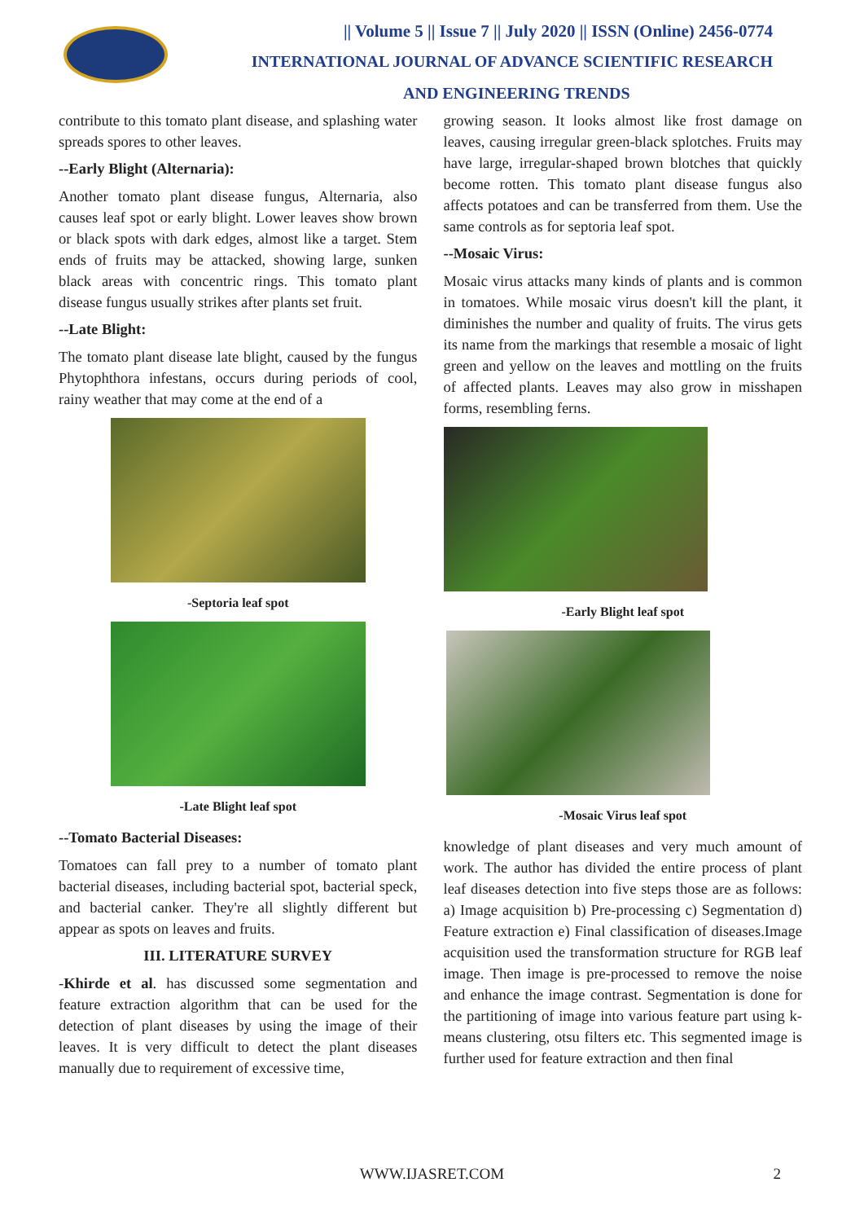|| Volume 5 || Issue 7 || July 2020 || ISSN (Online) 2456-0774
INTERNATIONAL JOURNAL OF ADVANCE SCIENTIFIC RESEARCH
AND ENGINEERING TRENDS
contribute to this tomato plant disease, and splashing water spreads spores to other leaves.
--Early Blight (Alternaria):
Another tomato plant disease fungus, Alternaria, also causes leaf spot or early blight. Lower leaves show brown or black spots with dark edges, almost like a target. Stem ends of fruits may be attacked, showing large, sunken black areas with concentric rings. This tomato plant disease fungus usually strikes after plants set fruit.
--Late Blight:
The tomato plant disease late blight, caused by the fungus Phytophthora infestans, occurs during periods of cool, rainy weather that may come at the end of a
-Septoria leaf spot
-Late Blight leaf spot
--Tomato Bacterial Diseases:
Tomatoes can fall prey to a number of tomato plant bacterial diseases, including bacterial spot, bacterial speck, and bacterial canker. They're all slightly different but appear as spots on leaves and fruits.
III. LITERATURE SURVEY
-Khirde et al. has discussed some segmentation and feature extraction algorithm that can be used for the detection of plant diseases by using the image of their leaves. It is very difficult to detect the plant diseases manually due to requirement of excessive time,
growing season. It looks almost like frost damage on leaves, causing irregular green-black splotches. Fruits may have large, irregular-shaped brown blotches that quickly become rotten. This tomato plant disease fungus also affects potatoes and can be transferred from them. Use the same controls as for septoria leaf spot.
--Mosaic Virus:
Mosaic virus attacks many kinds of plants and is common in tomatoes. While mosaic virus doesn't kill the plant, it diminishes the number and quality of fruits. The virus gets its name from the markings that resemble a mosaic of light green and yellow on the leaves and mottling on the fruits of affected plants. Leaves may also grow in misshapen forms, resembling ferns.
-Early Blight leaf spot
-Mosaic Virus leaf spot
knowledge of plant diseases and very much amount of work. The author has divided the entire process of plant leaf diseases detection into five steps those are as follows: a) Image acquisition b) Pre-processing c) Segmentation d) Feature extraction e) Final classification of diseases.Image acquisition used the transformation structure for RGB leaf image. Then image is pre-processed to remove the noise and enhance the image contrast. Segmentation is done for the partitioning of image into various feature part using k-means clustering, otsu filters etc. This segmented image is further used for feature extraction and then final
WWW.IJASRET.COM 2